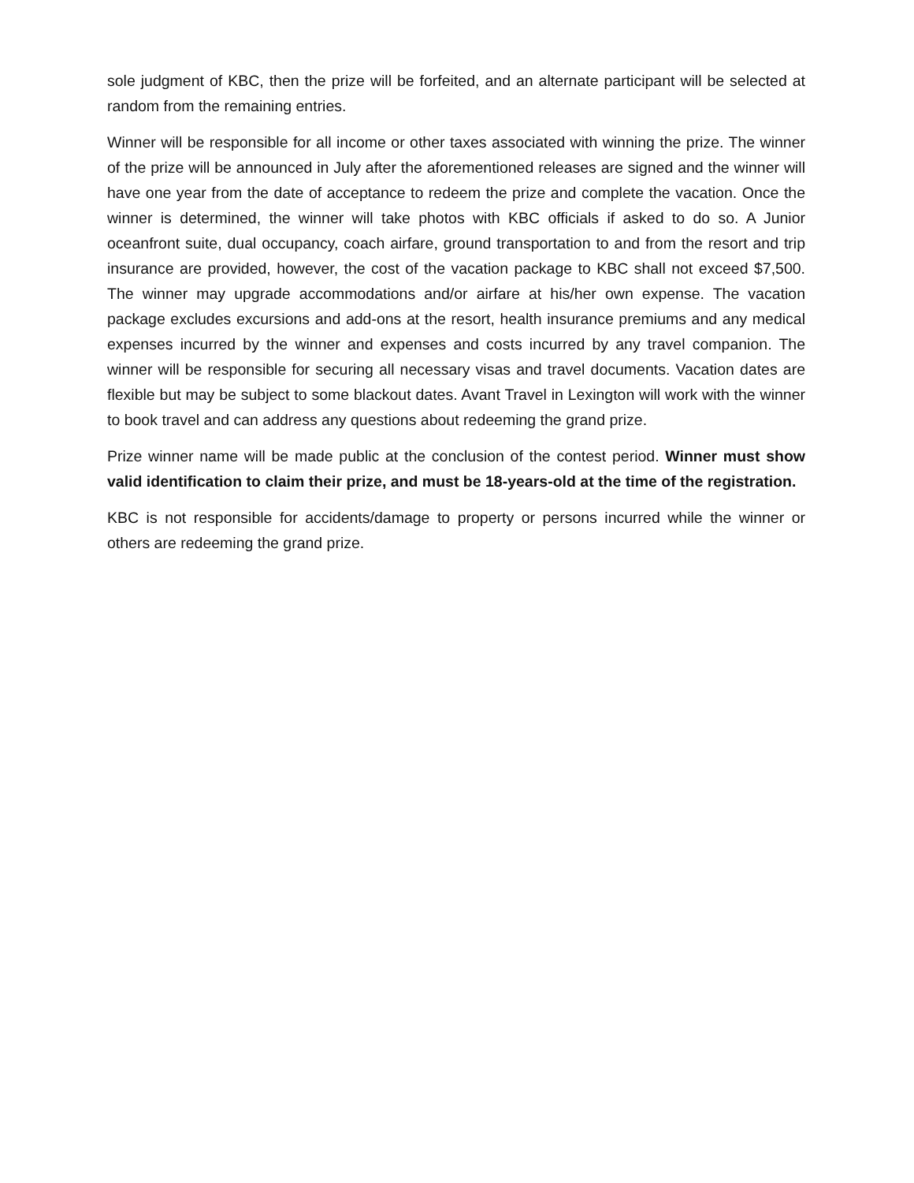sole judgment of KBC, then the prize will be forfeited, and an alternate participant will be selected at random from the remaining entries.
Winner will be responsible for all income or other taxes associated with winning the prize. The winner of the prize will be announced in July after the aforementioned releases are signed and the winner will have one year from the date of acceptance to redeem the prize and complete the vacation. Once the winner is determined, the winner will take photos with KBC officials if asked to do so. A Junior oceanfront suite, dual occupancy, coach airfare, ground transportation to and from the resort and trip insurance are provided, however, the cost of the vacation package to KBC shall not exceed $7,500. The winner may upgrade accommodations and/or airfare at his/her own expense. The vacation package excludes excursions and add-ons at the resort, health insurance premiums and any medical expenses incurred by the winner and expenses and costs incurred by any travel companion. The winner will be responsible for securing all necessary visas and travel documents. Vacation dates are flexible but may be subject to some blackout dates. Avant Travel in Lexington will work with the winner to book travel and can address any questions about redeeming the grand prize.
Prize winner name will be made public at the conclusion of the contest period. Winner must show valid identification to claim their prize, and must be 18-years-old at the time of the registration.
KBC is not responsible for accidents/damage to property or persons incurred while the winner or others are redeeming the grand prize.